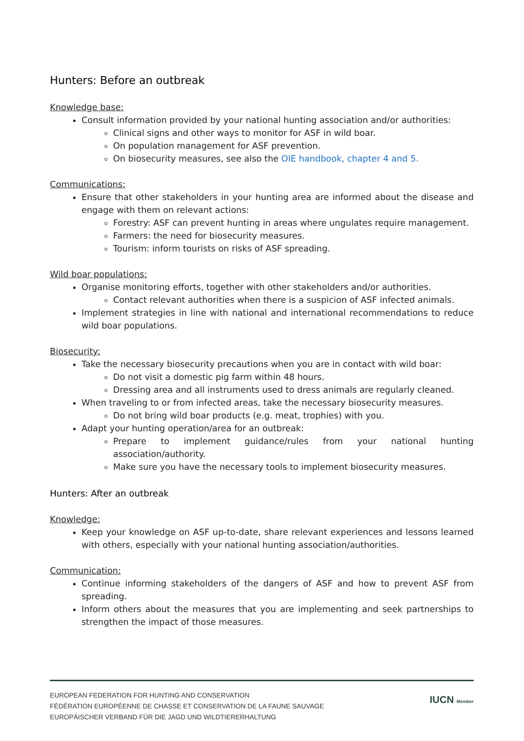Hunters: Before an outbreak
Knowledge base:
Consult information provided by your national hunting association and/or authorities:
Clinical signs and other ways to monitor for ASF in wild boar.
On population management for ASF prevention.
On biosecurity measures, see also the OIE handbook, chapter 4 and 5.
Communications:
Ensure that other stakeholders in your hunting area are informed about the disease and engage with them on relevant actions:
Forestry: ASF can prevent hunting in areas where ungulates require management.
Farmers: the need for biosecurity measures.
Tourism: inform tourists on risks of ASF spreading.
Wild boar populations:
Organise monitoring efforts, together with other stakeholders and/or authorities.
Contact relevant authorities when there is a suspicion of ASF infected animals.
Implement strategies in line with national and international recommendations to reduce wild boar populations.
Biosecurity:
Take the necessary biosecurity precautions when you are in contact with wild boar:
Do not visit a domestic pig farm within 48 hours.
Dressing area and all instruments used to dress animals are regularly cleaned.
When traveling to or from infected areas, take the necessary biosecurity measures.
Do not bring wild boar products (e.g. meat, trophies) with you.
Adapt your hunting operation/area for an outbreak:
Prepare to implement guidance/rules from your national hunting association/authority.
Make sure you have the necessary tools to implement biosecurity measures.
Hunters: After an outbreak
Knowledge:
Keep your knowledge on ASF up-to-date, share relevant experiences and lessons learned with others, especially with your national hunting association/authorities.
Communication:
Continue informing stakeholders of the dangers of ASF and how to prevent ASF from spreading.
Inform others about the measures that you are implementing and seek partnerships to strengthen the impact of those measures.
EUROPEAN FEDERATION FOR HUNTING AND CONSERVATION
FÉDÉRATION EUROPÉENNE DE CHASSE ET CONSERVATION DE LA FAUNE SAUVAGE
EUROPÄISCHER VERBAND FÜR DIE JAGD UND WILDTIERERHALTUNG
IUCN Member